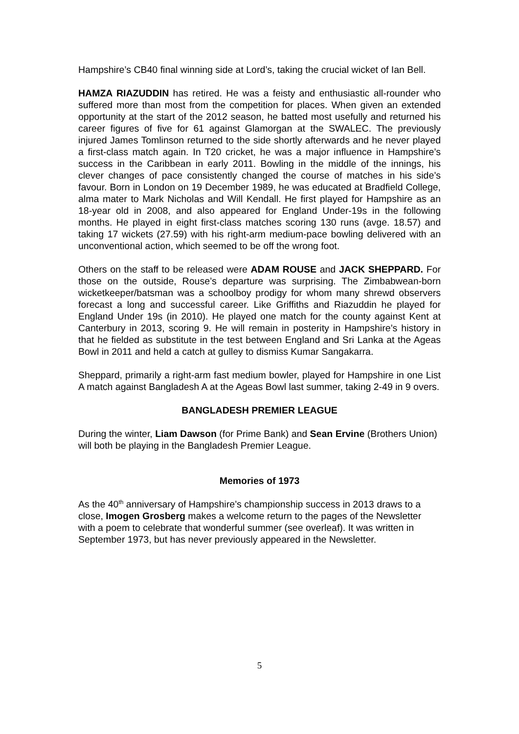Hampshire’s CB40 final winning side at Lord’s, taking the crucial wicket of Ian Bell.
HAMZA RIAZUDDIN has retired. He was a feisty and enthusiastic all-rounder who suffered more than most from the competition for places. When given an extended opportunity at the start of the 2012 season, he batted most usefully and returned his career figures of five for 61 against Glamorgan at the SWALEC. The previously injured James Tomlinson returned to the side shortly afterwards and he never played a first-class match again. In T20 cricket, he was a major influence in Hampshire’s success in the Caribbean in early 2011. Bowling in the middle of the innings, his clever changes of pace consistently changed the course of matches in his side’s favour. Born in London on 19 December 1989, he was educated at Bradfield College, alma mater to Mark Nicholas and Will Kendall. He first played for Hampshire as an 18-year old in 2008, and also appeared for England Under-19s in the following months. He played in eight first-class matches scoring 130 runs (avge. 18.57) and taking 17 wickets (27.59) with his right-arm medium-pace bowling delivered with an unconventional action, which seemed to be off the wrong foot.
Others on the staff to be released were ADAM ROUSE and JACK SHEPPARD. For those on the outside, Rouse’s departure was surprising. The Zimbabwean-born wicketkeeper/batsman was a schoolboy prodigy for whom many shrewd observers forecast a long and successful career. Like Griffiths and Riazuddin he played for England Under 19s (in 2010). He played one match for the county against Kent at Canterbury in 2013, scoring 9. He will remain in posterity in Hampshire’s history in that he fielded as substitute in the test between England and Sri Lanka at the Ageas Bowl in 2011 and held a catch at gulley to dismiss Kumar Sangakarra.
Sheppard, primarily a right-arm fast medium bowler, played for Hampshire in one List A match against Bangladesh A at the Ageas Bowl last summer, taking 2-49 in 9 overs.
BANGLADESH PREMIER LEAGUE
During the winter, Liam Dawson (for Prime Bank) and Sean Ervine (Brothers Union) will both be playing in the Bangladesh Premier League.
Memories of 1973
As the 40<sup>th</sup> anniversary of Hampshire’s championship success in 2013 draws to a close, Imogen Grosberg makes a welcome return to the pages of the Newsletter with a poem to celebrate that wonderful summer (see overleaf). It was written in September 1973, but has never previously appeared in the Newsletter.
5